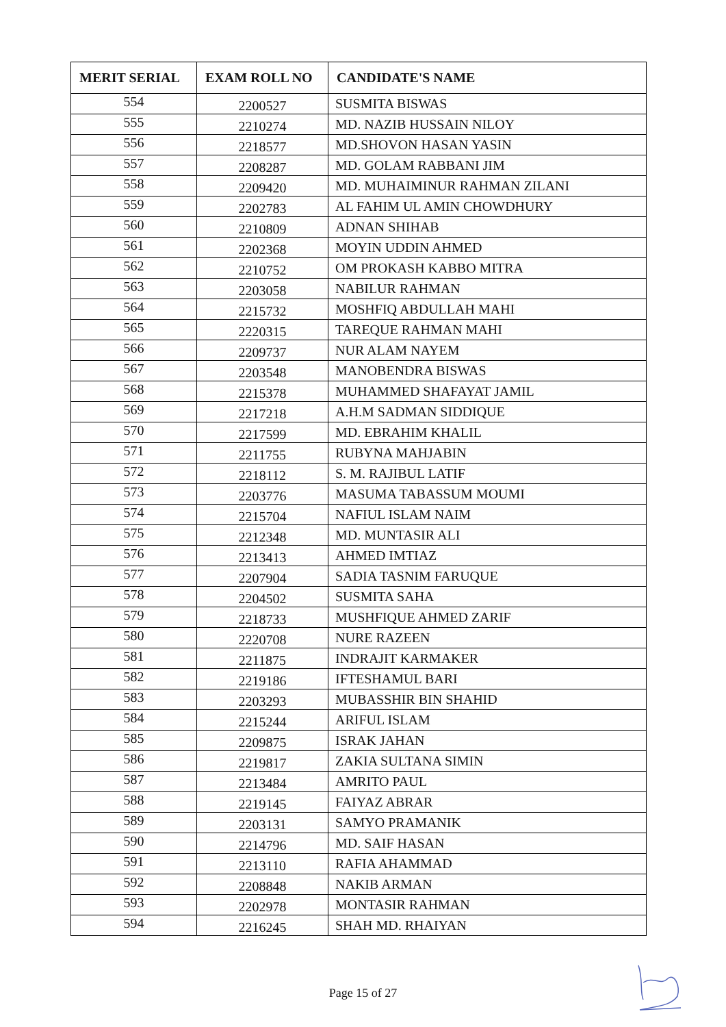| MERIT SERIAL | EXAM ROLL NO | CANDIDATE'S NAME |
| --- | --- | --- |
| 554 | 2200527 | SUSMITA BISWAS |
| 555 | 2210274 | MD. NAZIB HUSSAIN NILOY |
| 556 | 2218577 | MD.SHOVON HASAN YASIN |
| 557 | 2208287 | MD. GOLAM RABBANI JIM |
| 558 | 2209420 | MD. MUHAIMINUR RAHMAN ZILANI |
| 559 | 2202783 | AL FAHIM UL AMIN CHOWDHURY |
| 560 | 2210809 | ADNAN SHIHAB |
| 561 | 2202368 | MOYIN UDDIN AHMED |
| 562 | 2210752 | OM PROKASH KABBO MITRA |
| 563 | 2203058 | NABILUR RAHMAN |
| 564 | 2215732 | MOSHFIQ ABDULLAH MAHI |
| 565 | 2220315 | TAREQUE RAHMAN MAHI |
| 566 | 2209737 | NUR ALAM NAYEM |
| 567 | 2203548 | MANOBENDRA BISWAS |
| 568 | 2215378 | MUHAMMED SHAFAYAT JAMIL |
| 569 | 2217218 | A.H.M SADMAN SIDDIQUE |
| 570 | 2217599 | MD. EBRAHIM KHALIL |
| 571 | 2211755 | RUBYNA MAHJABIN |
| 572 | 2218112 | S. M. RAJIBUL LATIF |
| 573 | 2203776 | MASUMA TABASSUM MOUMI |
| 574 | 2215704 | NAFIUL ISLAM NAIM |
| 575 | 2212348 | MD. MUNTASIR ALI |
| 576 | 2213413 | AHMED IMTIAZ |
| 577 | 2207904 | SADIA TASNIM FARUQUE |
| 578 | 2204502 | SUSMITA SAHA |
| 579 | 2218733 | MUSHFIQUE AHMED ZARIF |
| 580 | 2220708 | NURE RAZEEN |
| 581 | 2211875 | INDRAJIT KARMAKER |
| 582 | 2219186 | IFTESHAMUL BARI |
| 583 | 2203293 | MUBASSHIR BIN SHAHID |
| 584 | 2215244 | ARIFUL ISLAM |
| 585 | 2209875 | ISRAK JAHAN |
| 586 | 2219817 | ZAKIA SULTANA SIMIN |
| 587 | 2213484 | AMRITO PAUL |
| 588 | 2219145 | FAIYAZ ABRAR |
| 589 | 2203131 | SAMYO PRAMANIK |
| 590 | 2214796 | MD. SAIF HASAN |
| 591 | 2213110 | RAFIA AHAMMAD |
| 592 | 2208848 | NAKIB ARMAN |
| 593 | 2202978 | MONTASIR RAHMAN |
| 594 | 2216245 | SHAH MD. RHAIYAN |
Page 15 of 27